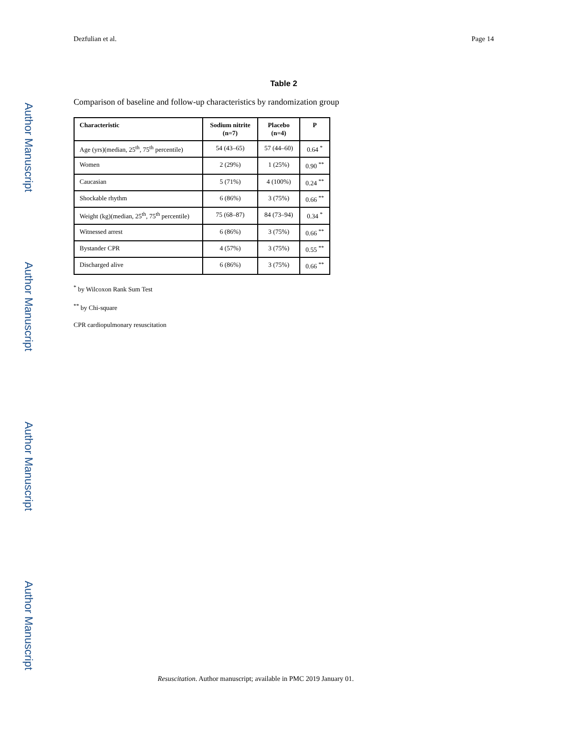Author Manuscript
Author Manuscript
Author Manuscript
Author Manuscript
Dezfulian et al. Page 14
Table 2
Comparison of baseline and follow-up characteristics by randomization group
| Characteristic | Sodium nitrite (n=7) | Placebo (n=4) | P |
| --- | --- | --- | --- |
| Age (yrs)(median, 25<sup>th</sup>, 75<sup>th</sup> percentile) | 54 (43–65) | 57 (44–60) | 0.64 <sup>*</sup> |
| Women | 2 (29%) | 1 (25%) | 0.90 <sup>**</sup> |
| Caucasian | 5 (71%) | 4 (100%) | 0.24 <sup>**</sup> |
| Shockable rhythm | 6 (86%) | 3 (75%) | 0.66 <sup>**</sup> |
| Weight (kg)(median, 25<sup>th</sup>, 75<sup>th</sup> percentile) | 75 (68–87) | 84 (73–94) | 0.34 <sup>*</sup> |
| Witnessed arrest | 6 (86%) | 3 (75%) | 0.66 <sup>**</sup> |
| Bystander CPR | 4 (57%) | 3 (75%) | 0.55 <sup>**</sup> |
| Discharged alive | 6 (86%) | 3 (75%) | 0.66 <sup>**</sup> |
<sup>*</sup> by Wilcoxon Rank Sum Test
<sup>**</sup> by Chi-square
CPR cardiopulmonary resuscitation
Resuscitation. Author manuscript; available in PMC 2019 January 01.